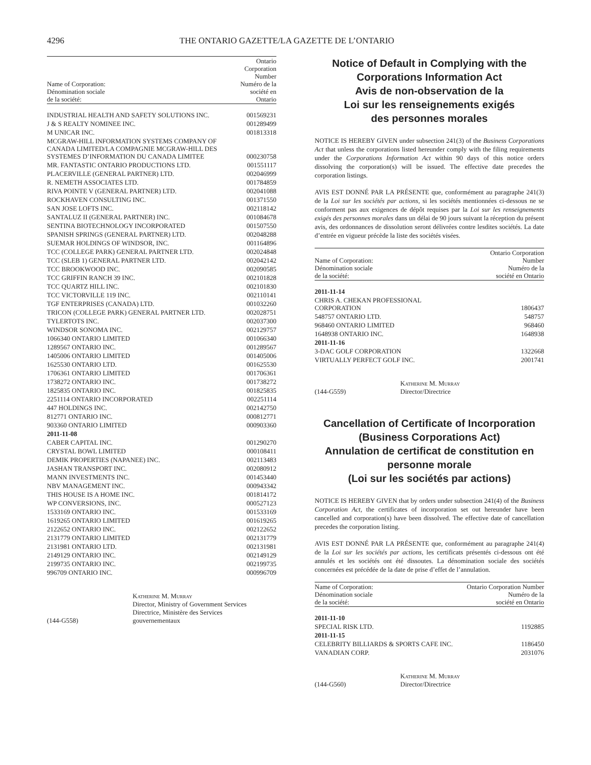4296 THE ONTARIO GAZETTE/LA GAZETTE DE L’ONTARIO
| Name of Corporation: Dénomination sociale de la société: | Ontario Corporation Number Numéro de la société en Ontario |
| INDUSTRIAL HEALTH AND SAFETY SOLUTIONS INC. | 001569231 |
| J & S REALTY NOMINEE INC. | 001289499 |
| M UNICAR INC. | 001813318 |
| MCGRAW-HILL INFORMATION SYSTEMS COMPANY OF CANADA LIMITED/LA COMPAGNIE MCGRAW-HILL DES SYSTEMES D’INFORMATION DU CANADA LIMITEE | 000230758 |
| MR. FANTASTIC ONTARIO PRODUCTIONS LTD. | 001551117 |
| PLACERVILLE (GENERAL PARTNER) LTD. | 002046999 |
| R. NEMETH ASSOCIATES LTD. | 001784859 |
| RIVA POINTE V (GENERAL PARTNER) LTD. | 002041088 |
| ROCKHAVEN CONSULTING INC. | 001371550 |
| SAN JOSE LOFTS INC. | 002118142 |
| SANTALUZ II (GENERAL PARTNER) INC. | 001084678 |
| SENTINA BIOTECHNOLOGY INCORPORATED | 001507550 |
| SPANISH SPRINGS (GENERAL PARTNER) LTD. | 002048288 |
| SUEMAR HOLDINGS OF WINDSOR, INC. | 001164896 |
| TCC (COLLEGE PARK) GENERAL PARTNER LTD. | 002024848 |
| TCC (SLEB 1) GENERAL PARTNER LTD. | 002042142 |
| TCC BROOKWOOD INC. | 002090585 |
| TCC GRIFFIN RANCH 39 INC. | 002101828 |
| TCC QUARTZ HILL INC. | 002101830 |
| TCC VICTORVILLE 119 INC. | 002110141 |
| TGF ENTERPRISES (CANADA) LTD. | 001032260 |
| TRICON (COLLEGE PARK) GENERAL PARTNER LTD. | 002028751 |
| TYLERTOTS INC. | 002037300 |
| WINDSOR SONOMA INC. | 002129757 |
| 1066340 ONTARIO LIMITED | 001066340 |
| 1289567 ONTARIO INC. | 001289567 |
| 1405006 ONTARIO LIMITED | 001405006 |
| 1625530 ONTARIO LTD. | 001625530 |
| 1706361 ONTARIO LIMITED | 001706361 |
| 1738272 ONTARIO INC. | 001738272 |
| 1825835 ONTARIO INC. | 001825835 |
| 2251114 ONTARIO INCORPORATED | 002251114 |
| 447 HOLDINGS INC. | 002142750 |
| 812771 ONTARIO INC. | 000812771 |
| 903360 ONTARIO LIMITED | 000903360 |
| 2011-11-08 | |
| CABER CAPITAL INC. | 001290270 |
| CRYSTAL BOWL LIMITED | 000108411 |
| DEMIK PROPERTIES (NAPANEE) INC. | 002113483 |
| JASHAN TRANSPORT INC. | 002080912 |
| MANN INVESTMENTS INC. | 001453440 |
| NBV MANAGEMENT INC. | 000943342 |
| THIS HOUSE IS A HOME INC. | 001814172 |
| WP CONVERSIONS, INC. | 000527123 |
| 1533169 ONTARIO INC. | 001533169 |
| 1619265 ONTARIO LIMITED | 001619265 |
| 2122652 ONTARIO INC. | 002122652 |
| 2131779 ONTARIO LIMITED | 002131779 |
| 2131981 ONTARIO LTD. | 002131981 |
| 2149129 ONTARIO INC. | 002149129 |
| 2199735 ONTARIO INC. | 002199735 |
| 996709 ONTARIO INC. | 000996709 |
(144-G558) Katherine M. Murray
Director, Ministry of Government Services
Directrice, Ministère des Services
gouvernementaux
Notice of Default in Complying with the Corporations Information Act
Avis de non-observation de la
Loi sur les renseignements exigés
des personnes morales
NOTICE IS HEREBY GIVEN under subsection 241(3) of the Business Corporations Act that unless the corporations listed hereunder comply with the filing requirements under the Corporations Information Act within 90 days of this notice orders dissolving the corporation(s) will be issued. The effective date precedes the corporation listings.
AVIS EST DONNÉ PAR LA PRÉSENTE que, conformément au paragraphe 241(3) de la Loi sur les sociétés par actions, si les sociétés mentionnées ci-dessous ne se conforment pas aux exigences de dépôt requises par la Loi sur les renseignements exigés des personnes morales dans un délai de 90 jours suivant la réception du présent avis, des ordonnances de dissolution seront délivrées contre lesdites sociétés. La date d’entrée en vigueur précède la liste des sociétés visées.
| Name of Corporation: Dénomination sociale de la société: | Ontario Corporation Number Numéro de la société en Ontario |
| 2011-11-14 | |
| CHRIS A. CHEKAN PROFESSIONAL CORPORATION | 1806437 |
| 548757 ONTARIO LTD. | 548757 |
| 968460 ONTARIO LIMITED | 968460 |
| 1648938 ONTARIO INC. | 1648938 |
| 2011-11-16 | |
| 3-DAC GOLF CORPORATION | 1322668 |
| VIRTUALLY PERFECT GOLF INC. | 2001741 |
(144-G559) Katherine M. Murray
Director/Directrice
Cancellation of Certificate of Incorporation
(Business Corporations Act)
Annulation de certificat de constitution en personne morale
(Loi sur les sociétés par actions)
NOTICE IS HEREBY GIVEN that by orders under subsection 241(4) of the Business Corporation Act, the certificates of incorporation set out hereunder have been cancelled and corporation(s) have been dissolved. The effective date of cancellation precedes the corporation listing.
AVIS EST DONNÉ PAR LA PRÉSENTE que, conformément au paragraphe 241(4) de la Loi sur les sociétés par actions, les certificats présentés ci-dessous ont été annulés et les sociétés ont été dissoutes. La dénomination sociale des sociétés concernées est précédée de la date de prise d’effet de l’annulation.
| Name of Corporation: Dénomination sociale de la société: | Ontario Corporation Number Numéro de la société en Ontario |
| 2011-11-10 | |
| SPECIAL RISK LTD. | 1192885 |
| 2011-11-15 | |
| CELEBRITY BILLIARDS & SPORTS CAFE INC. | 1186450 |
| VANADIAN CORP. | 2031076 |
(144-G560) Katherine M. Murray
Director/Directrice